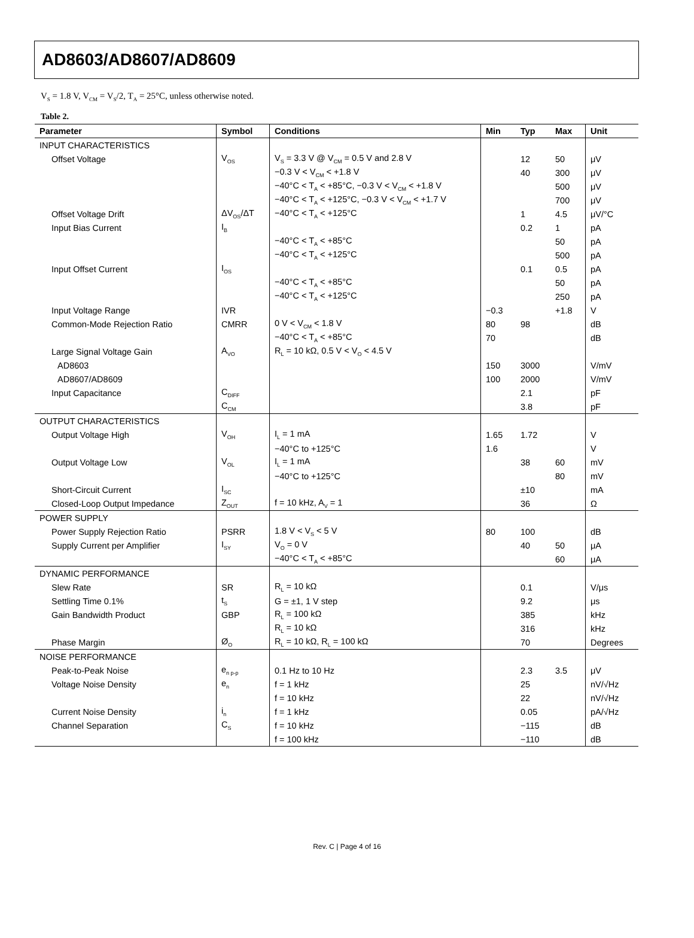AD8603/AD8607/AD8609
V<sub>S</sub> = 1.8 V, V<sub>CM</sub> = V<sub>S</sub>/2, T<sub>A</sub> = 25°C, unless otherwise noted.
Table 2.
| Parameter | Symbol | Conditions | Min | Typ | Max | Unit |
| --- | --- | --- | --- | --- | --- | --- |
| INPUT CHARACTERISTICS | | | | | | |
| Offset Voltage | V<sub>OS</sub> | V<sub>S</sub> = 3.3 V @ V<sub>CM</sub> = 0.5 V and 2.8 V | | 12 | 50 | μV |
| | | −0.3 V < V<sub>CM</sub> < +1.8 V | | 40 | 300 | μV |
| | | −40°C < T<sub>A</sub> < +85°C, −0.3 V < V<sub>CM</sub> < +1.8 V | | | 500 | μV |
| | | −40°C < T<sub>A</sub> < +125°C, −0.3 V < V<sub>CM</sub> < +1.7 V | | | 700 | μV |
| Offset Voltage Drift | ΔV<sub>OS</sub>/ΔT | −40°C < T<sub>A</sub> < +125°C | | 1 | 4.5 | μV/°C |
| Input Bias Current | I<sub>B</sub> | | | 0.2 | 1 | pA |
| | | −40°C < T<sub>A</sub> < +85°C | | | 50 | pA |
| | | −40°C < T<sub>A</sub> < +125°C | | | 500 | pA |
| Input Offset Current | I<sub>OS</sub> | | | 0.1 | 0.5 | pA |
| | | −40°C < T<sub>A</sub> < +85°C | | | 50 | pA |
| | | −40°C < T<sub>A</sub> < +125°C | | | 250 | pA |
| Input Voltage Range | IVR | | −0.3 | | +1.8 | V |
| Common-Mode Rejection Ratio | CMRR | 0 V < V<sub>CM</sub> < 1.8 V | 80 | 98 | | dB |
| | | −40°C < T<sub>A</sub> < +85°C | 70 | | | dB |
| Large Signal Voltage Gain | A<sub>VO</sub> | R<sub>L</sub> = 10 kΩ, 0.5 V < V<sub>O</sub> < 4.5 V | | | | |
| AD8603 | | | 150 | 3000 | | V/mV |
| AD8607/AD8609 | | | 100 | 2000 | | V/mV |
| Input Capacitance | C<sub>DIFF</sub> | | | 2.1 | | pF |
| | C<sub>CM</sub> | | | 3.8 | | pF |
| OUTPUT CHARACTERISTICS | | | | | | |
| Output Voltage High | V<sub>OH</sub> | I<sub>L</sub> = 1 mA | 1.65 | 1.72 | | V |
| | | −40°C to +125°C | 1.6 | | | V |
| Output Voltage Low | V<sub>OL</sub> | I<sub>L</sub> = 1 mA | | 38 | 60 | mV |
| | | −40°C to +125°C | | | 80 | mV |
| Short-Circuit Current | I<sub>SC</sub> | | | ±10 | | mA |
| Closed-Loop Output Impedance | Z<sub>OUT</sub> | f = 10 kHz, A<sub>V</sub> = 1 | | 36 | | Ω |
| POWER SUPPLY | | | | | | |
| Power Supply Rejection Ratio | PSRR | 1.8 V < V<sub>S</sub> < 5 V | 80 | 100 | | dB |
| Supply Current per Amplifier | I<sub>SY</sub> | V<sub>O</sub> = 0 V | | 40 | 50 | μA |
| | | −40°C < T<sub>A</sub> < +85°C | | | 60 | μA |
| DYNAMIC PERFORMANCE | | | | | | |
| Slew Rate | SR | R<sub>L</sub> = 10 kΩ | | 0.1 | | V/μs |
| Settling Time 0.1% | t<sub>S</sub> | G = ±1, 1 V step | | 9.2 | | μs |
| Gain Bandwidth Product | GBP | R<sub>L</sub> = 100 kΩ | | 385 | | kHz |
| | | R<sub>L</sub> = 10 kΩ | | 316 | | kHz |
| Phase Margin | Ø<sub>O</sub> | R<sub>L</sub> = 10 kΩ, R<sub>L</sub> = 100 kΩ | | 70 | | Degrees |
| NOISE PERFORMANCE | | | | | | |
| Peak-to-Peak Noise | e<sub>n p-p</sub> | 0.1 Hz to 10 Hz | | 2.3 | 3.5 | μV |
| Voltage Noise Density | e<sub>n</sub> | f = 1 kHz | | 25 | | nV/√Hz |
| | | f = 10 kHz | | 22 | | nV/√Hz |
| Current Noise Density | i<sub>n</sub> | f = 1 kHz | | 0.05 | | pA/√Hz |
| Channel Separation | C<sub>S</sub> | f = 10 kHz | | −115 | | dB |
| | | f = 100 kHz | | −110 | | dB |
Rev. C | Page 4 of 16